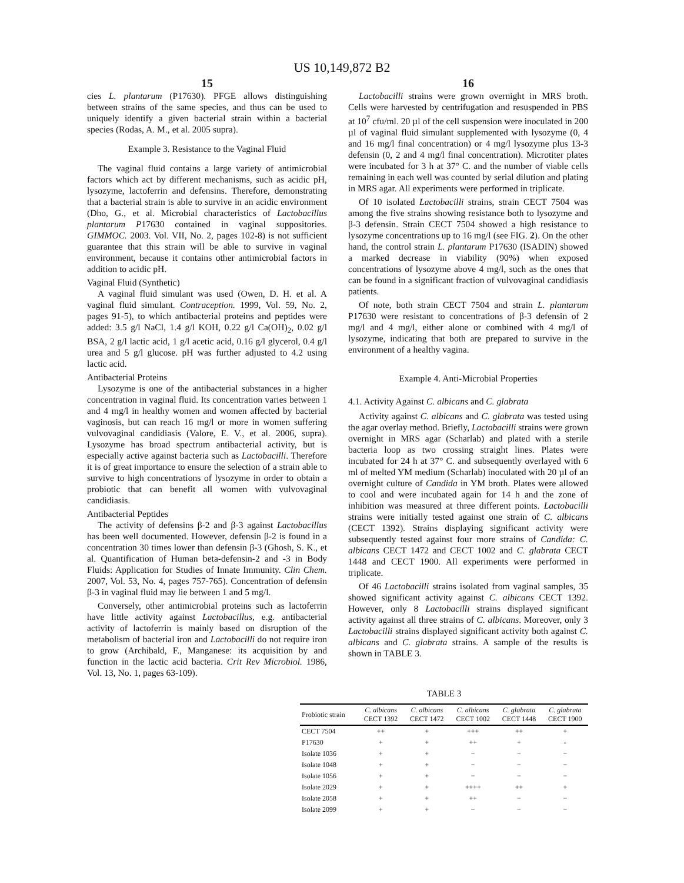US 10,149,872 B2
15
cies L. plantarum (P17630). PFGE allows distinguishing between strains of the same species, and thus can be used to uniquely identify a given bacterial strain within a bacterial species (Rodas, A. M., et al. 2005 supra).
Example 3. Resistance to the Vaginal Fluid
The vaginal fluid contains a large variety of antimicrobial factors which act by different mechanisms, such as acidic pH, lysozyme, lactoferrin and defensins. Therefore, demonstrating that a bacterial strain is able to survive in an acidic environment (Dho, G., et al. Microbial characteristics of Lactobacillus plantarum P17630 contained in vaginal suppositories. GIMMOC. 2003. Vol. VII, No. 2, pages 102-8) is not sufficient guarantee that this strain will be able to survive in vaginal environment, because it contains other antimicrobial factors in addition to acidic pH.
Vaginal Fluid (Synthetic)
A vaginal fluid simulant was used (Owen, D. H. et al. A vaginal fluid simulant. Contraception. 1999, Vol. 59, No. 2, pages 91-5), to which antibacterial proteins and peptides were added: 3.5 g/l NaCl, 1.4 g/l KOH, 0.22 g/l Ca(OH)<sub>2</sub>, 0.02 g/l BSA, 2 g/l lactic acid, 1 g/l acetic acid, 0.16 g/l glycerol, 0.4 g/l urea and 5 g/l glucose. pH was further adjusted to 4.2 using lactic acid.
Antibacterial Proteins
Lysozyme is one of the antibacterial substances in a higher concentration in vaginal fluid. Its concentration varies between 1 and 4 mg/l in healthy women and women affected by bacterial vaginosis, but can reach 16 mg/l or more in women suffering vulvovaginal candidiasis (Valore, E. V., et al. 2006, supra). Lysozyme has broad spectrum antibacterial activity, but is especially active against bacteria such as Lactobacilli. Therefore it is of great importance to ensure the selection of a strain able to survive to high concentrations of lysozyme in order to obtain a probiotic that can benefit all women with vulvovaginal candidiasis.
Antibacterial Peptides
The activity of defensins β-2 and β-3 against Lactobacillus has been well documented. However, defensin β-2 is found in a concentration 30 times lower than defensin β-3 (Ghosh, S. K., et al. Quantification of Human beta-defensin-2 and -3 in Body Fluids: Application for Studies of Innate Immunity. Clin Chem. 2007, Vol. 53, No. 4, pages 757-765). Concentration of defensin β-3 in vaginal fluid may lie between 1 and 5 mg/l.
Conversely, other antimicrobial proteins such as lactoferrin have little activity against Lactobacillus, e.g. antibacterial activity of lactoferrin is mainly based on disruption of the metabolism of bacterial iron and Lactobacilli do not require iron to grow (Archibald, F., Manganese: its acquisition by and function in the lactic acid bacteria. Crit Rev Microbiol. 1986, Vol. 13, No. 1, pages 63-109).
16
Lactobacilli strains were grown overnight in MRS broth. Cells were harvested by centrifugation and resuspended in PBS at 10<sup>7</sup> cfu/ml. 20 µl of the cell suspension were inoculated in 200 µl of vaginal fluid simulant supplemented with lysozyme (0, 4 and 16 mg/l final concentration) or 4 mg/l lysozyme plus 13-3 defensin (0, 2 and 4 mg/l final concentration). Microtiter plates were incubated for 3 h at 37° C. and the number of viable cells remaining in each well was counted by serial dilution and plating in MRS agar. All experiments were performed in triplicate.
Of 10 isolated Lactobacilli strains, strain CECT 7504 was among the five strains showing resistance both to lysozyme and β-3 defensin. Strain CECT 7504 showed a high resistance to lysozyme concentrations up to 16 mg/l (see FIG. 2). On the other hand, the control strain L. plantarum P17630 (ISADIN) showed a marked decrease in viability (90%) when exposed concentrations of lysozyme above 4 mg/l, such as the ones that can be found in a significant fraction of vulvovaginal candidiasis patients.
Of note, both strain CECT 7504 and strain L. plantarum P17630 were resistant to concentrations of β-3 defensin of 2 mg/l and 4 mg/l, either alone or combined with 4 mg/l of lysozyme, indicating that both are prepared to survive in the environment of a healthy vagina.
Example 4. Anti-Microbial Properties
4.1. Activity Against C. albicans and C. glabrata
Activity against C. albicans and C. glabrata was tested using the agar overlay method. Briefly, Lactobacilli strains were grown overnight in MRS agar (Scharlab) and plated with a sterile bacteria loop as two crossing straight lines. Plates were incubated for 24 h at 37° C. and subsequently overlayed with 6 ml of melted YM medium (Scharlab) inoculated with 20 µl of an overnight culture of Candida in YM broth. Plates were allowed to cool and were incubated again for 14 h and the zone of inhibition was measured at three different points. Lactobacilli strains were initially tested against one strain of C. albicans (CECT 1392). Strains displaying significant activity were subsequently tested against four more strains of Candida: C. albicans CECT 1472 and CECT 1002 and C. glabrata CECT 1448 and CECT 1900. All experiments were performed in triplicate.
Of 46 Lactobacilli strains isolated from vaginal samples, 35 showed significant activity against C. albicans CECT 1392. However, only 8 Lactobacilli strains displayed significant activity against all three strains of C. albicans. Moreover, only 3 Lactobacilli strains displayed significant activity both against C. albicans and C. glabrata strains. A sample of the results is shown in TABLE 3.
TABLE 3
| Probiotic strain | C. albicans CECT 1392 | C. albicans CECT 1472 | C. albicans CECT 1002 | C. glabrata CECT 1448 | C. glabrata CECT 1900 |
| --- | --- | --- | --- | --- | --- |
| CECT 7504 | ++ | + | +++ | ++ | + |
| P17630 | + | + | ++ | + | - |
| Isolate 1036 | + | + | − | − | − |
| Isolate 1048 | + | + | − | − | − |
| Isolate 1056 | + | + | − | − | − |
| Isolate 2029 | + | + | ++++ | ++ | + |
| Isolate 2058 | + | + | ++ | − | − |
| Isolate 2099 | + | + | − | − | − |